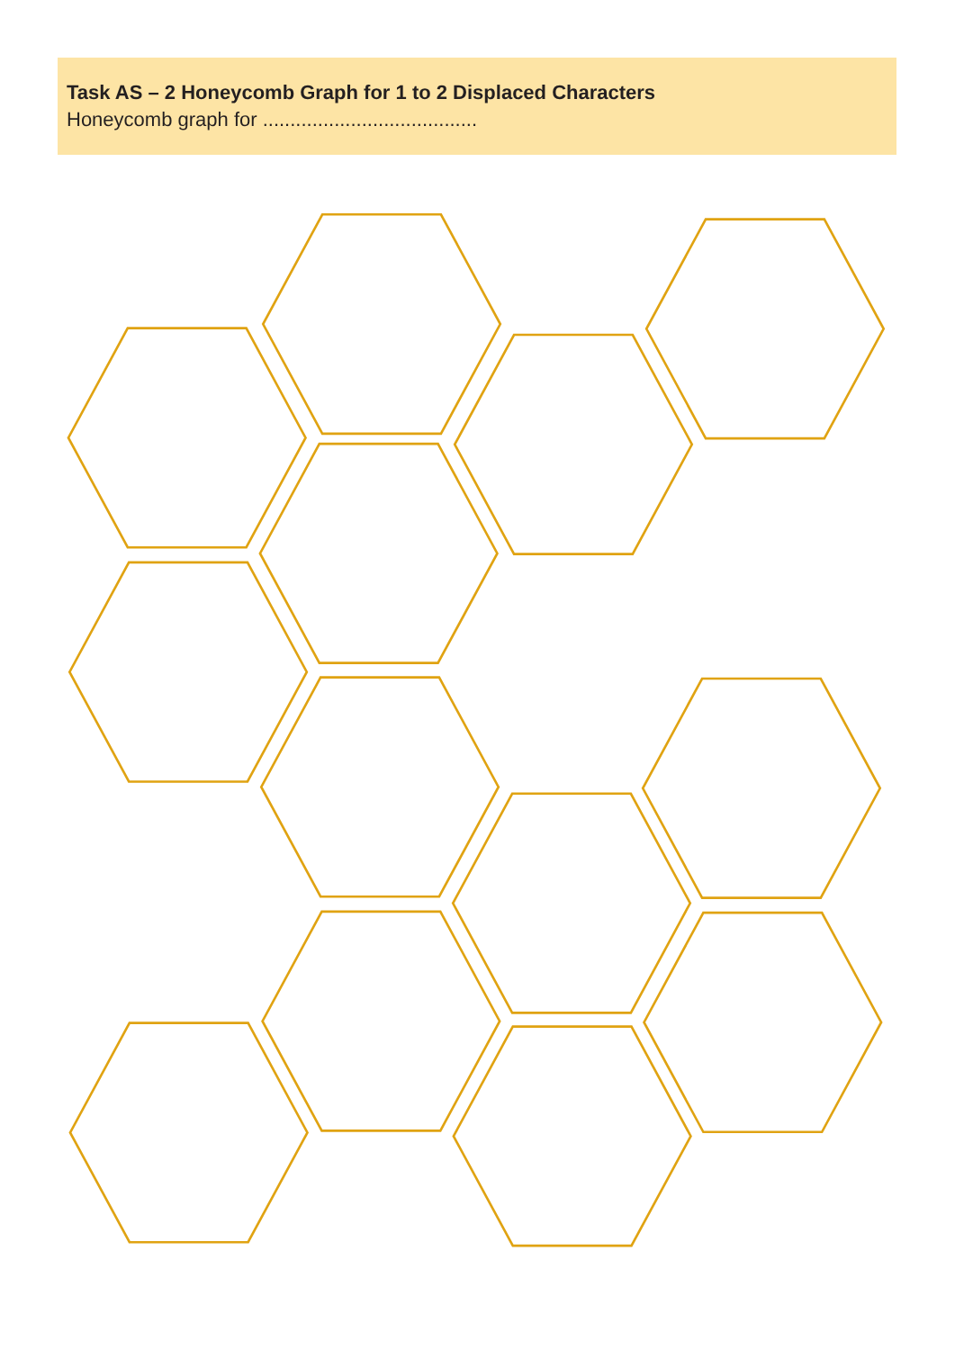Task AS – 2 Honeycomb Graph for 1 to 2 Displaced Characters
Honeycomb graph for .......................................